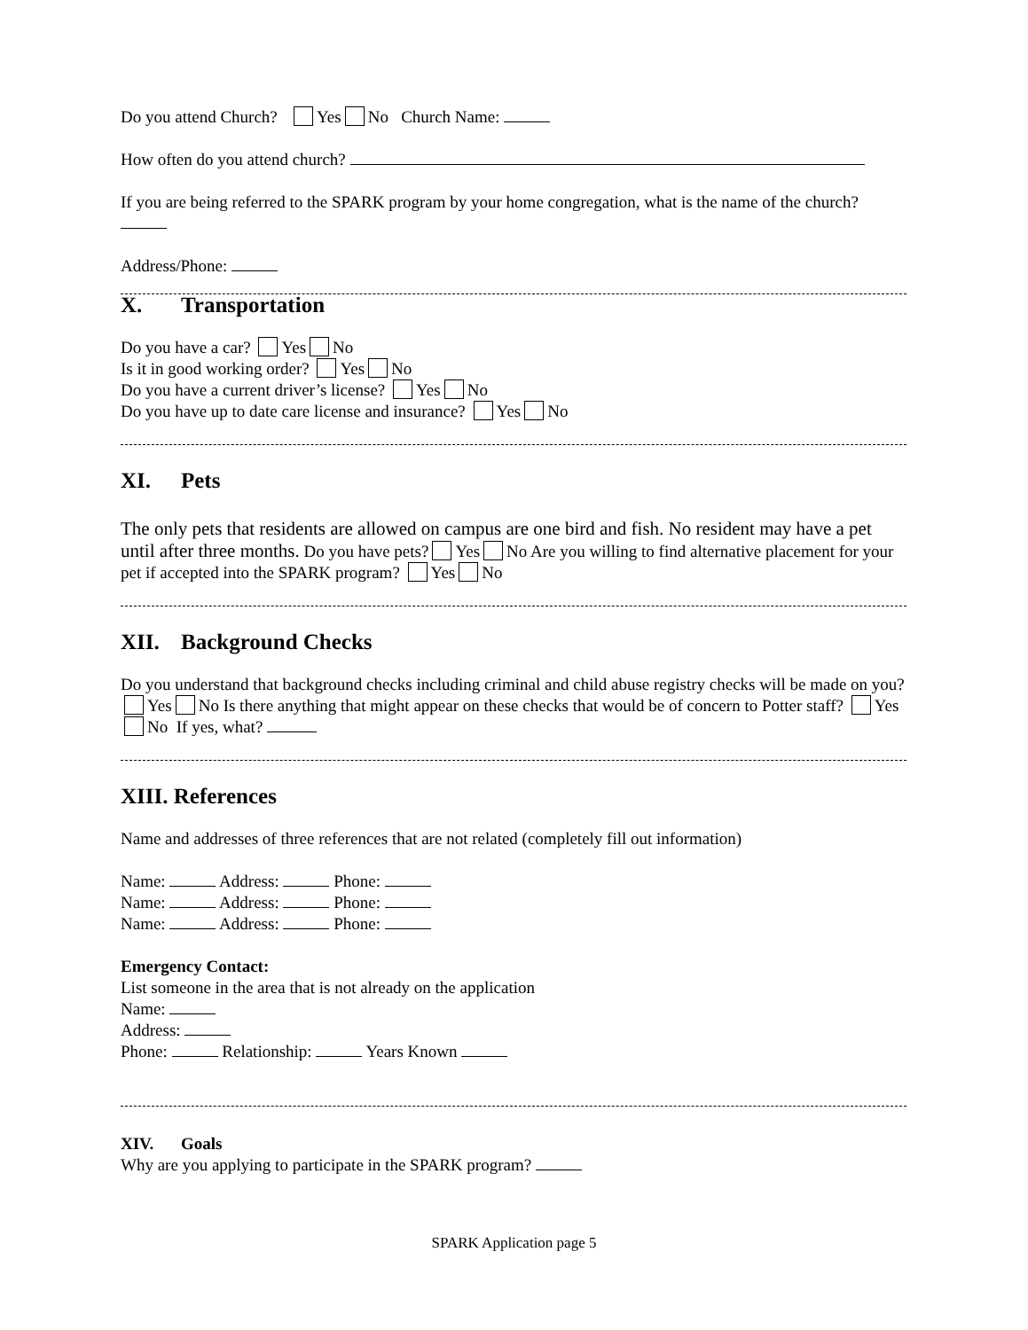Do you attend Church? Yes No Church Name:
How often do you attend church?
If you are being referred to the SPARK program by your home congregation, what is the name of the church?
Address/Phone:
X. Transportation
Do you have a car? Yes No
Is it in good working order? Yes No
Do you have a current driver’s license? Yes No
Do you have up to date care license and insurance? Yes No
XI. Pets
The only pets that residents are allowed on campus are one bird and fish. No resident may have a pet until after three months. Do you have pets? Yes No Are you willing to find alternative placement for your pet if accepted into the SPARK program? Yes No
XII. Background Checks
Do you understand that background checks including criminal and child abuse registry checks will be made on you? Yes No Is there anything that might appear on these checks that would be of concern to Potter staff? Yes No If yes, what?
XIII. References
Name and addresses of three references that are not related (completely fill out information)
Name: Address: Phone:
Name: Address: Phone:
Name: Address: Phone:
Emergency Contact:
List someone in the area that is not already on the application
Name:
Address:
Phone: Relationship: Years Known
XIV. Goals
Why are you applying to participate in the SPARK program?
SPARK Application page 5